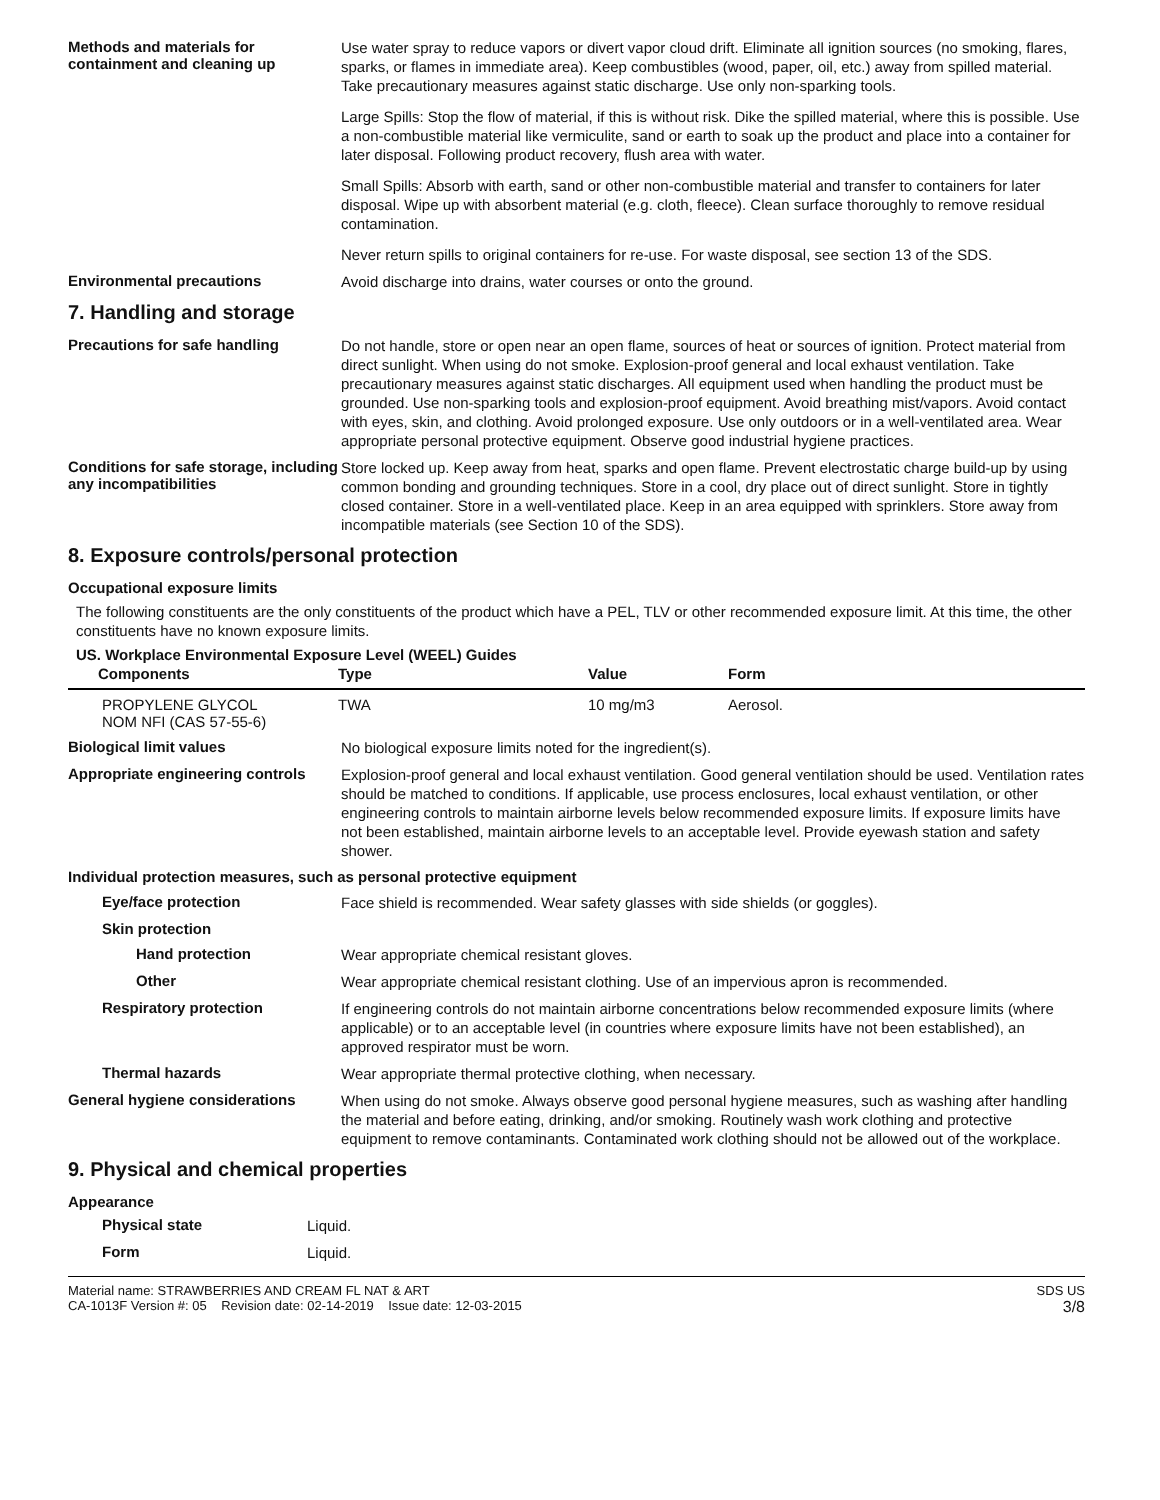Methods and materials for containment and cleaning up
Use water spray to reduce vapors or divert vapor cloud drift. Eliminate all ignition sources (no smoking, flares, sparks, or flames in immediate area). Keep combustibles (wood, paper, oil, etc.) away from spilled material. Take precautionary measures against static discharge. Use only non-sparking tools.
Large Spills: Stop the flow of material, if this is without risk. Dike the spilled material, where this is possible. Use a non-combustible material like vermiculite, sand or earth to soak up the product and place into a container for later disposal. Following product recovery, flush area with water.
Small Spills: Absorb with earth, sand or other non-combustible material and transfer to containers for later disposal. Wipe up with absorbent material (e.g. cloth, fleece). Clean surface thoroughly to remove residual contamination.
Never return spills to original containers for re-use. For waste disposal, see section 13 of the SDS.
Environmental precautions
Avoid discharge into drains, water courses or onto the ground.
7. Handling and storage
Precautions for safe handling
Do not handle, store or open near an open flame, sources of heat or sources of ignition. Protect material from direct sunlight. When using do not smoke. Explosion-proof general and local exhaust ventilation. Take precautionary measures against static discharges. All equipment used when handling the product must be grounded. Use non-sparking tools and explosion-proof equipment. Avoid breathing mist/vapors. Avoid contact with eyes, skin, and clothing. Avoid prolonged exposure. Use only outdoors or in a well-ventilated area. Wear appropriate personal protective equipment. Observe good industrial hygiene practices.
Conditions for safe storage, including any incompatibilities
Store locked up. Keep away from heat, sparks and open flame. Prevent electrostatic charge build-up by using common bonding and grounding techniques. Store in a cool, dry place out of direct sunlight. Store in tightly closed container. Store in a well-ventilated place. Keep in an area equipped with sprinklers. Store away from incompatible materials (see Section 10 of the SDS).
8. Exposure controls/personal protection
Occupational exposure limits
The following constituents are the only constituents of the product which have a PEL, TLV or other recommended exposure limit. At this time, the other constituents have no known exposure limits.
US. Workplace Environmental Exposure Level (WEEL) Guides
| Components | Type | Value | Form |
| --- | --- | --- | --- |
| PROPYLENE GLYCOL NOM NFI (CAS 57-55-6) | TWA | 10 mg/m3 | Aerosol. |
Biological limit values
No biological exposure limits noted for the ingredient(s).
Appropriate engineering controls
Explosion-proof general and local exhaust ventilation. Good general ventilation should be used. Ventilation rates should be matched to conditions. If applicable, use process enclosures, local exhaust ventilation, or other engineering controls to maintain airborne levels below recommended exposure limits. If exposure limits have not been established, maintain airborne levels to an acceptable level. Provide eyewash station and safety shower.
Individual protection measures, such as personal protective equipment
Eye/face protection
Face shield is recommended. Wear safety glasses with side shields (or goggles).
Skin protection
Hand protection
Wear appropriate chemical resistant gloves.
Other
Wear appropriate chemical resistant clothing. Use of an impervious apron is recommended.
Respiratory protection
If engineering controls do not maintain airborne concentrations below recommended exposure limits (where applicable) or to an acceptable level (in countries where exposure limits have not been established), an approved respirator must be worn.
Thermal hazards
Wear appropriate thermal protective clothing, when necessary.
General hygiene considerations
When using do not smoke. Always observe good personal hygiene measures, such as washing after handling the material and before eating, drinking, and/or smoking. Routinely wash work clothing and protective equipment to remove contaminants. Contaminated work clothing should not be allowed out of the workplace.
9. Physical and chemical properties
Appearance
Physical state
Liquid.
Form
Liquid.
Material name: STRAWBERRIES AND CREAM FL NAT & ART
CA-1013F Version #: 05 Revision date: 02-14-2019 Issue date: 12-03-2015
SDS US
3/8